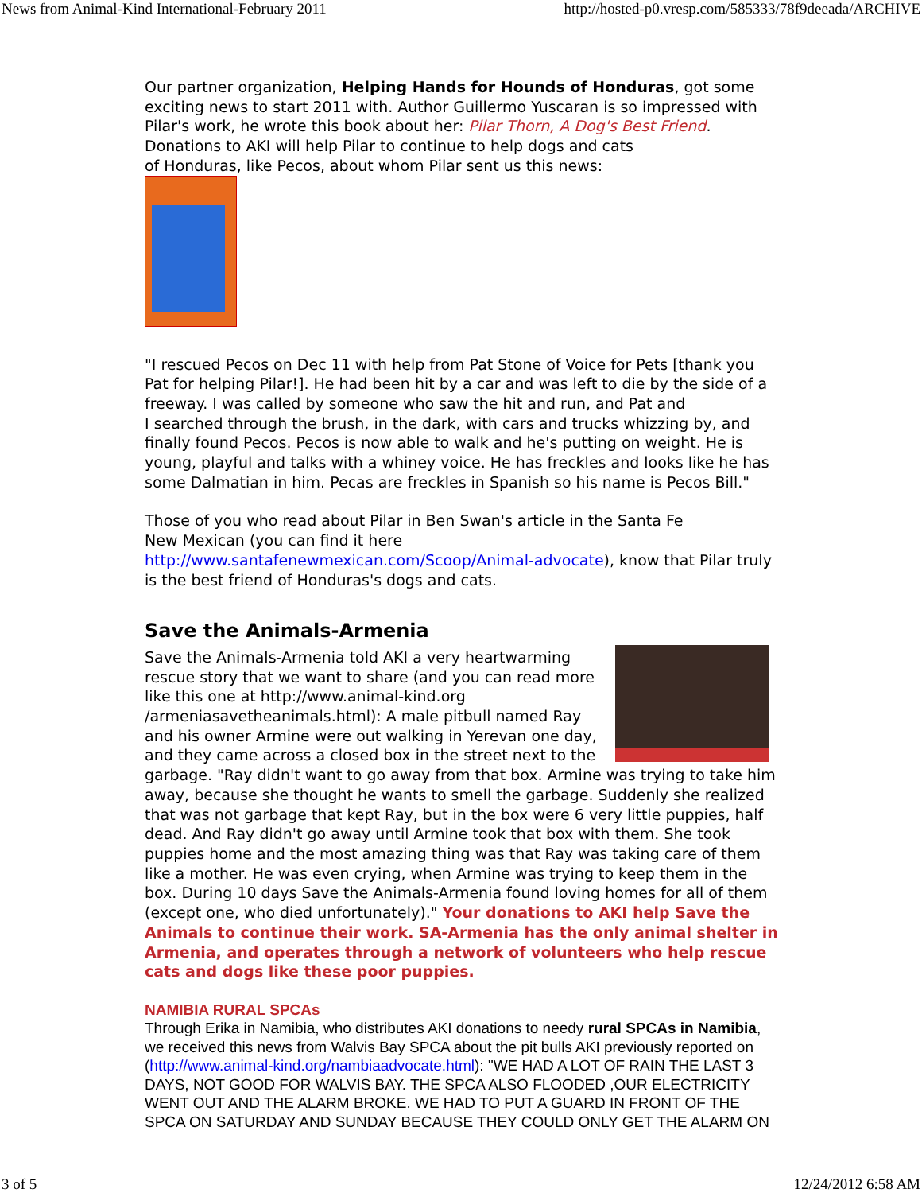News from Animal-Kind International-February 2011 http://hosted-p0.vresp.com/585333/78f9deeada/ARCHIVE
Our partner organization, Helping Hands for Hounds of Honduras, got some exciting news to start 2011 with. Author Guillermo Yuscaran is so impressed with Pilar's work, he wrote this book about her: Pilar Thorn, A Dog's Best Friend. Donations to AKI will help Pilar to continue to help dogs and cats
of Honduras, like Pecos, about whom Pilar sent us this news:
"I rescued Pecos on Dec 11 with help from Pat Stone of Voice for Pets [thank you Pat for helping Pilar!]. He had been hit by a car and was left to die by the side of a freeway. I was called by someone who saw the hit and run, and Pat and
I searched through the brush, in the dark, with cars and trucks whizzing by, and finally found Pecos. Pecos is now able to walk and he's putting on weight. He is young, playful and talks with a whiney voice. He has freckles and looks like he has some Dalmatian in him. Pecas are freckles in Spanish so his name is Pecos Bill."
Those of you who read about Pilar in Ben Swan's article in the Santa Fe
New Mexican (you can find it here
http://www.santafenewmexican.com/Scoop/Animal-advocate), know that Pilar truly is the best friend of Honduras's dogs and cats.
Save the Animals-Armenia
Save the Animals-Armenia told AKI a very heartwarming rescue story that we want to share (and you can read more like this one at http://www.animal-kind.org /armeniasavetheanimals.html): A male pitbull named Ray and his owner Armine were out walking in Yerevan one day, and they came across a closed box in the street next to the garbage. "Ray didn't want to go away from that box. Armine was trying to take him away, because she thought he wants to smell the garbage. Suddenly she realized that was not garbage that kept Ray, but in the box were 6 very little puppies, half dead. And Ray didn't go away until Armine took that box with them. She took puppies home and the most amazing thing was that Ray was taking care of them like a mother. He was even crying, when Armine was trying to keep them in the box. During 10 days Save the Animals-Armenia found loving homes for all of them (except one, who died unfortunately)." Your donations to AKI help Save the Animals to continue their work. SA-Armenia has the only animal shelter in Armenia, and operates through a network of volunteers who help rescue cats and dogs like these poor puppies.
NAMIBIA RURAL SPCAs
Through Erika in Namibia, who distributes AKI donations to needy rural SPCAs in Namibia, we received this news from Walvis Bay SPCA about the pit bulls AKI previously reported on (http://www.animal-kind.org/nambiaadvocate.html): "WE HAD A LOT OF RAIN THE LAST 3 DAYS, NOT GOOD FOR WALVIS BAY. THE SPCA ALSO FLOODED ,OUR ELECTRICITY WENT OUT AND THE ALARM BROKE. WE HAD TO PUT A GUARD IN FRONT OF THE SPCA ON SATURDAY AND SUNDAY BECAUSE THEY COULD ONLY GET THE ALARM ON
3 of 5 12/24/2012 6:58 AM